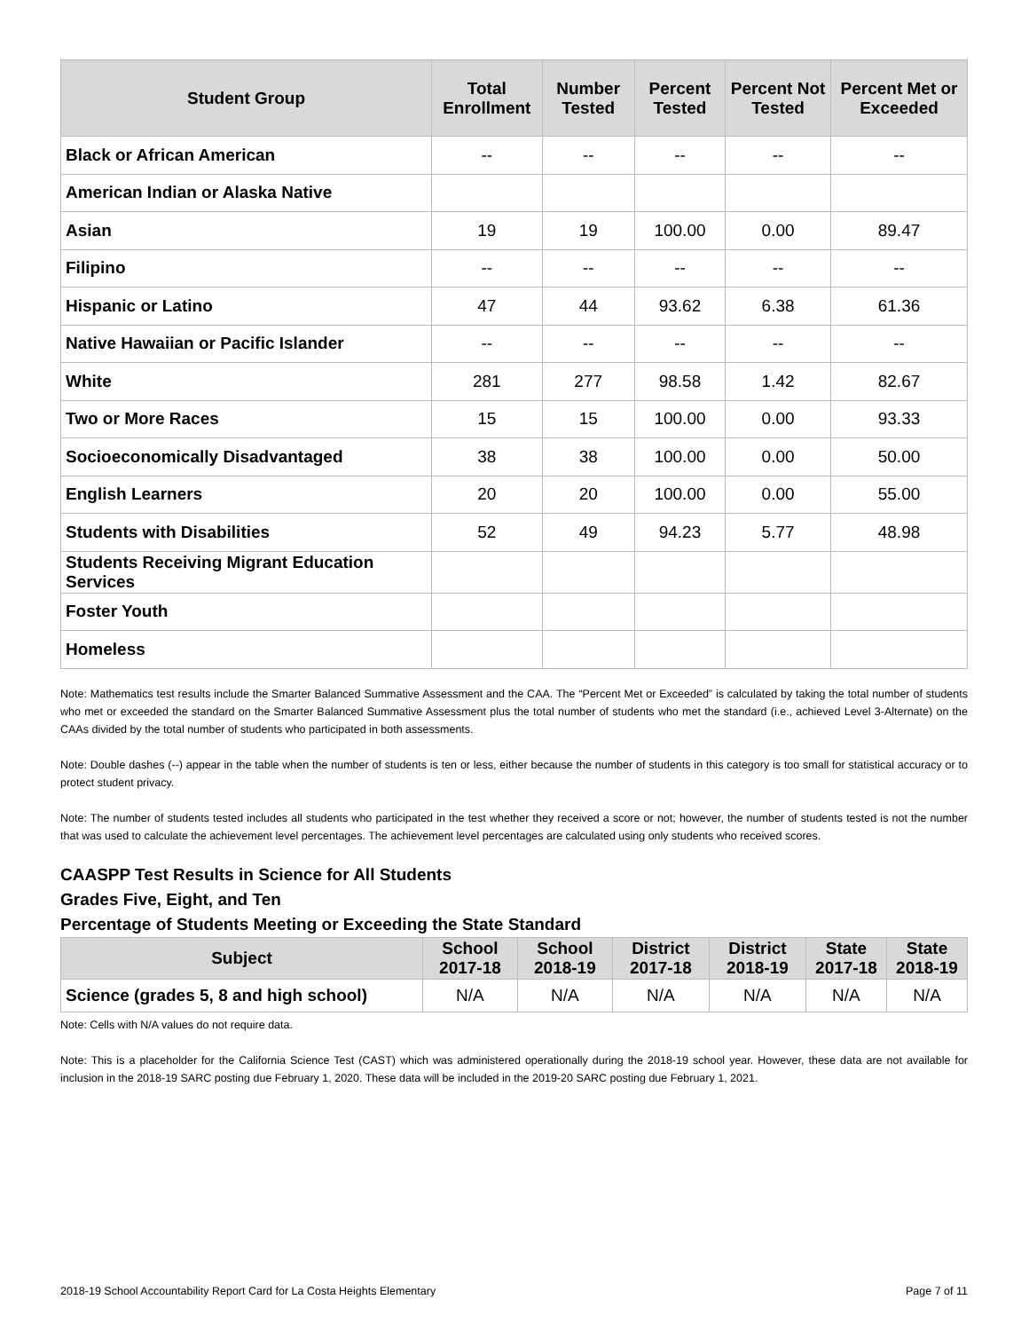| Student Group | Total Enrollment | Number Tested | Percent Tested | Percent Not Tested | Percent Met or Exceeded |
| --- | --- | --- | --- | --- | --- |
| Black or African American | -- | -- | -- | -- | -- |
| American Indian or Alaska Native | | | | | |
| Asian | 19 | 19 | 100.00 | 0.00 | 89.47 |
| Filipino | -- | -- | -- | -- | -- |
| Hispanic or Latino | 47 | 44 | 93.62 | 6.38 | 61.36 |
| Native Hawaiian or Pacific Islander | -- | -- | -- | -- | -- |
| White | 281 | 277 | 98.58 | 1.42 | 82.67 |
| Two or More Races | 15 | 15 | 100.00 | 0.00 | 93.33 |
| Socioeconomically Disadvantaged | 38 | 38 | 100.00 | 0.00 | 50.00 |
| English Learners | 20 | 20 | 100.00 | 0.00 | 55.00 |
| Students with Disabilities | 52 | 49 | 94.23 | 5.77 | 48.98 |
| Students Receiving Migrant Education Services | | | | | |
| Foster Youth | | | | | |
| Homeless | | | | | |
Note: Mathematics test results include the Smarter Balanced Summative Assessment and the CAA. The “Percent Met or Exceeded” is calculated by taking the total number of students who met or exceeded the standard on the Smarter Balanced Summative Assessment plus the total number of students who met the standard (i.e., achieved Level 3-Alternate) on the CAAs divided by the total number of students who participated in both assessments.
Note: Double dashes (--) appear in the table when the number of students is ten or less, either because the number of students in this category is too small for statistical accuracy or to protect student privacy.
Note: The number of students tested includes all students who participated in the test whether they received a score or not; however, the number of students tested is not the number that was used to calculate the achievement level percentages. The achievement level percentages are calculated using only students who received scores.
CAASPP Test Results in Science for All Students
Grades Five, Eight, and Ten
Percentage of Students Meeting or Exceeding the State Standard
| Subject | School 2017-18 | School 2018-19 | District 2017-18 | District 2018-19 | State 2017-18 | State 2018-19 |
| --- | --- | --- | --- | --- | --- | --- |
| Science (grades 5, 8 and high school) | N/A | N/A | N/A | N/A | N/A | N/A |
Note: Cells with N/A values do not require data.
Note: This is a placeholder for the California Science Test (CAST) which was administered operationally during the 2018-19 school year. However, these data are not available for inclusion in the 2018-19 SARC posting due February 1, 2020. These data will be included in the 2019-20 SARC posting due February 1, 2021.
2018-19 School Accountability Report Card for La Costa Heights Elementary Page 7 of 11